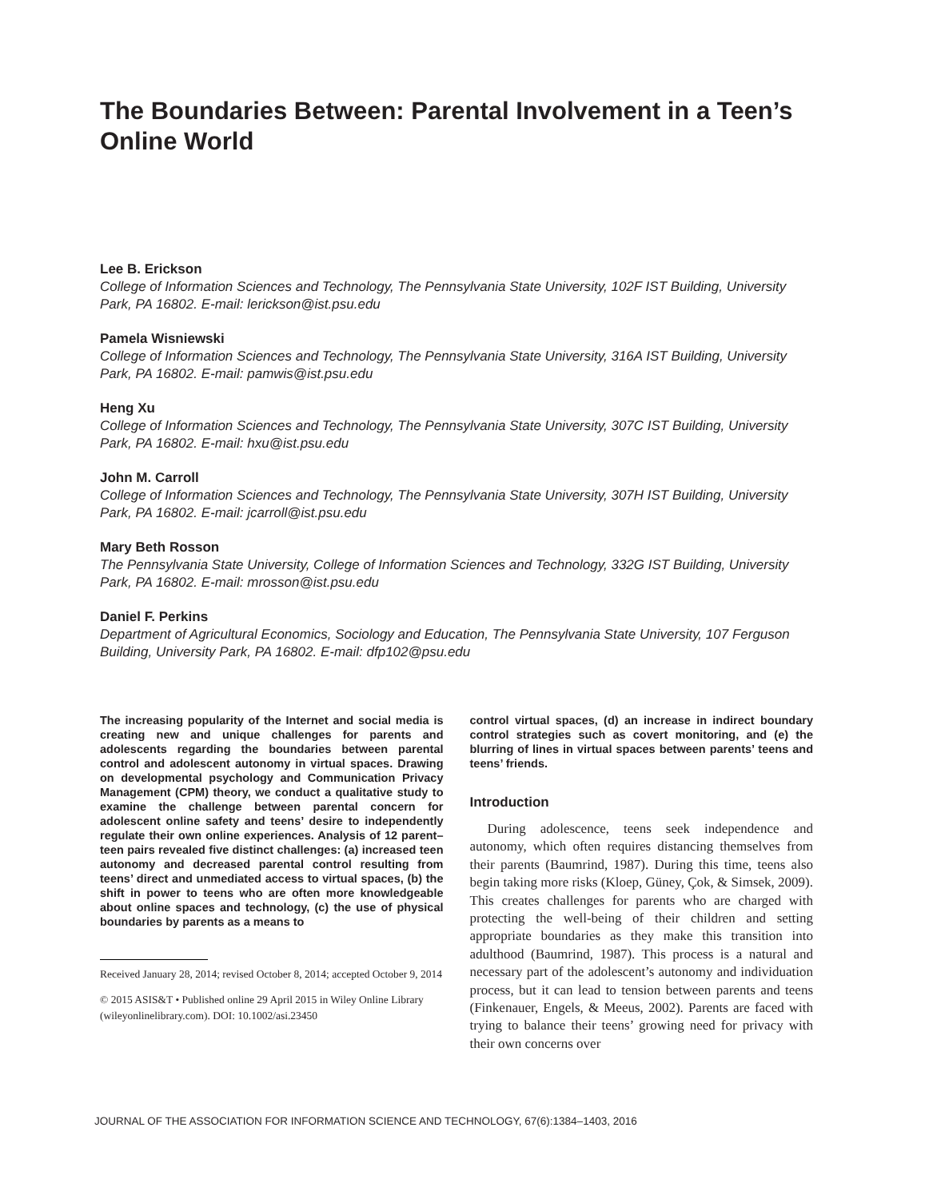The Boundaries Between: Parental Involvement in a Teen’s Online World
Lee B. Erickson
College of Information Sciences and Technology, The Pennsylvania State University, 102F IST Building, University Park, PA 16802. E-mail: lerickson@ist.psu.edu
Pamela Wisniewski
College of Information Sciences and Technology, The Pennsylvania State University, 316A IST Building, University Park, PA 16802. E-mail: pamwis@ist.psu.edu
Heng Xu
College of Information Sciences and Technology, The Pennsylvania State University, 307C IST Building, University Park, PA 16802. E-mail: hxu@ist.psu.edu
John M. Carroll
College of Information Sciences and Technology, The Pennsylvania State University, 307H IST Building, University Park, PA 16802. E-mail: jcarroll@ist.psu.edu
Mary Beth Rosson
The Pennsylvania State University, College of Information Sciences and Technology, 332G IST Building, University Park, PA 16802. E-mail: mrosson@ist.psu.edu
Daniel F. Perkins
Department of Agricultural Economics, Sociology and Education, The Pennsylvania State University, 107 Ferguson Building, University Park, PA 16802. E-mail: dfp102@psu.edu
The increasing popularity of the Internet and social media is creating new and unique challenges for parents and adolescents regarding the boundaries between parental control and adolescent autonomy in virtual spaces. Drawing on developmental psychology and Communication Privacy Management (CPM) theory, we conduct a qualitative study to examine the challenge between parental concern for adolescent online safety and teens’ desire to independently regulate their own online experiences. Analysis of 12 parent–teen pairs revealed five distinct challenges: (a) increased teen autonomy and decreased parental control resulting from teens’ direct and unmediated access to virtual spaces, (b) the shift in power to teens who are often more knowledgeable about online spaces and technology, (c) the use of physical boundaries by parents as a means to
Received January 28, 2014; revised October 8, 2014; accepted October 9, 2014
© 2015 ASIS&T • Published online 29 April 2015 in Wiley Online Library (wileyonlinelibrary.com). DOI: 10.1002/asi.23450
control virtual spaces, (d) an increase in indirect boundary control strategies such as covert monitoring, and (e) the blurring of lines in virtual spaces between parents’ teens and teens’ friends.
Introduction
During adolescence, teens seek independence and autonomy, which often requires distancing themselves from their parents (Baumrind, 1987). During this time, teens also begin taking more risks (Kloep, Güney, Çok, & Simsek, 2009). This creates challenges for parents who are charged with protecting the well-being of their children and setting appropriate boundaries as they make this transition into adulthood (Baumrind, 1987). This process is a natural and necessary part of the adolescent’s autonomy and individuation process, but it can lead to tension between parents and teens (Finkenauer, Engels, & Meeus, 2002). Parents are faced with trying to balance their teens’ growing need for privacy with their own concerns over
JOURNAL OF THE ASSOCIATION FOR INFORMATION SCIENCE AND TECHNOLOGY, 67(6):1384–1403, 2016